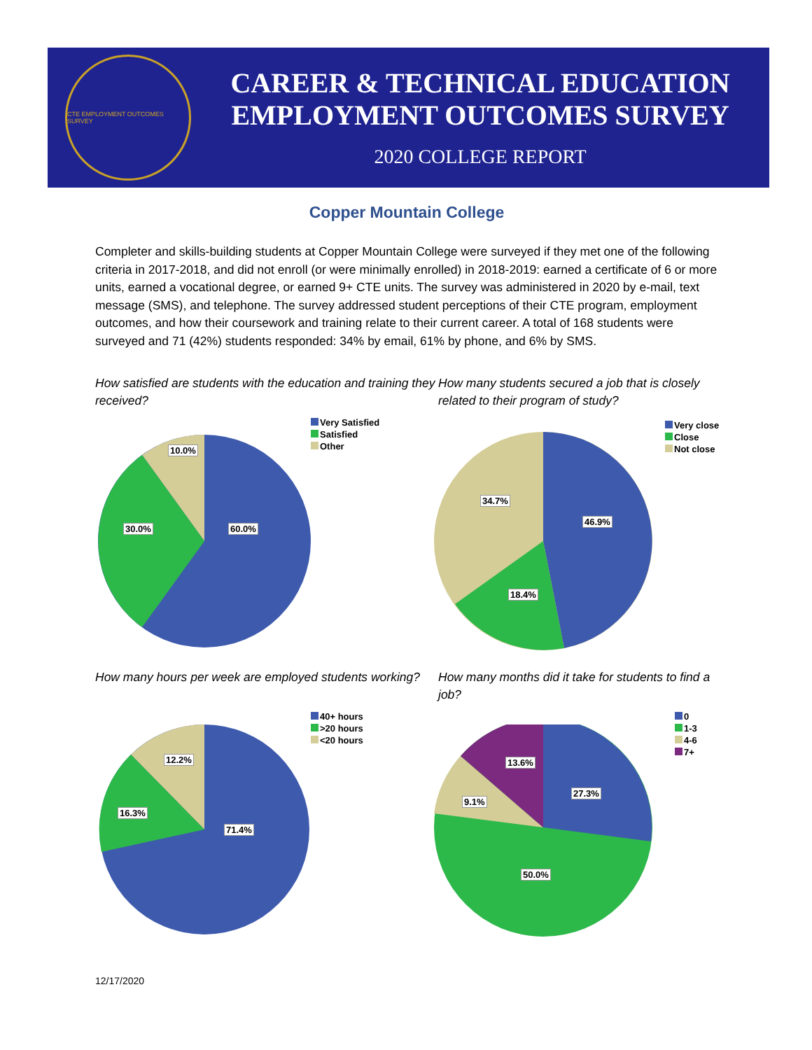CTE EMPLOYMENT OUTCOMES SURVEY
CAREER & TECHNICAL EDUCATION
EMPLOYMENT OUTCOMES SURVEY
2020 COLLEGE REPORT
Copper Mountain College
Completer and skills-building students at Copper Mountain College were surveyed if they met one of the following criteria in 2017-2018, and did not enroll (or were minimally enrolled) in 2018-2019: earned a certificate of 6 or more units, earned a vocational degree, or earned 9+ CTE units. The survey was administered in 2020 by e-mail, text message (SMS), and telephone. The survey addressed student perceptions of their CTE program, employment outcomes, and how their coursework and training relate to their current career. A total of 168 students were surveyed and 71 (42%) students responded: 34% by email, 61% by phone, and 6% by SMS.
How satisfied are students with the education and training they received?
10.0%
30.0% 60.0%
Very Satisfied
Satisfied
Other
How many students secured a job that is closely related to their program of study?
34.7%
46.9%
18.4%
Very close
Close
Not close
How many hours per week are employed students working?
12.2%
16.3%
71.4%
40+ hours
>20 hours
<20 hours
How many months did it take for students to find a job?
13.6%
9.1%
27.3%
50.0%
0
1-3
4-6
7+
12/17/2020